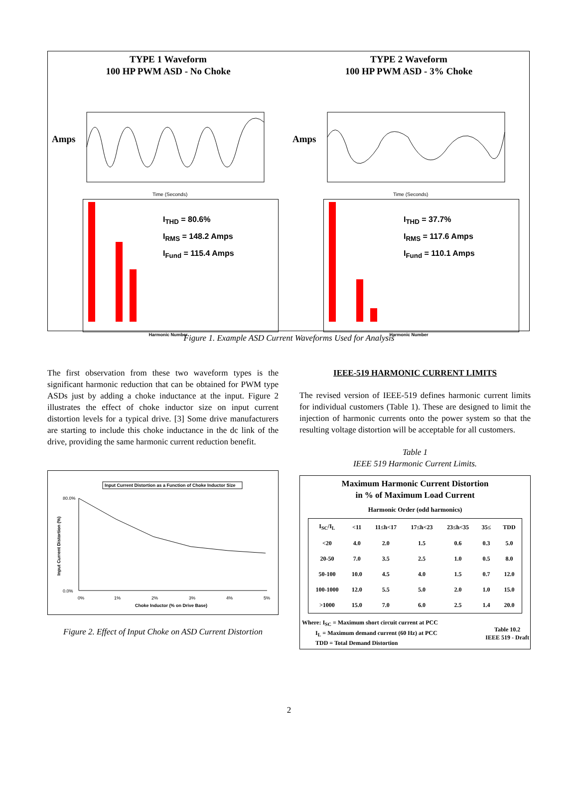TYPE 1 Waveform
100 HP PWM ASD - No Choke
Amps
Time (Seconds)
I<sub>THD</sub> = 80.6%
I<sub>RMS</sub> = 148.2 Amps
I<sub>Fund</sub> = 115.4 Amps
Harmonic Number
TYPE 2 Waveform
100 HP PWM ASD - 3% Choke
Amps
Time (Seconds)
I<sub>THD</sub> = 37.7%
I<sub>RMS</sub> = 117.6 Amps
I<sub>Fund</sub> = 110.1 Amps
Harmonic Number
Figure 1. Example ASD Current Waveforms Used for Analysis
The first observation from these two waveform types is the significant harmonic reduction that can be obtained for PWM type ASDs just by adding a choke inductance at the input. Figure 2 illustrates the effect of choke inductor size on input current distortion levels for a typical drive. [3] Some drive manufacturers are starting to include this choke inductance in the dc link of the drive, providing the same harmonic current reduction benefit.
Input Current Distortion as a Function of Choke Inductor Size
80.0%
0.0%
0%
1%
2%
3%
4%
5%
Choke Inductor (% on Drive Base)
Input Current Distortion (%)
Figure 2. Effect of Input Choke on ASD Current Distortion
IEEE-519 HARMONIC CURRENT LIMITS
The revised version of IEEE-519 defines harmonic current limits for individual customers (Table 1). These are designed to limit the injection of harmonic currents onto the power system so that the resulting voltage distortion will be acceptable for all customers.
Table 1
IEEE 519 Harmonic Current Limits.
Maximum Harmonic Current Distortion
in % of Maximum Load Current
Harmonic Order (odd harmonics)
| I<sub>SC</sub>/I<sub>L</sub> | <11 | 11≤h<17 | 17≤h<23 | 23≤h<35 | 35≤ | TDD |
| --- | --- | --- | --- | --- | --- | --- |
| <20 | 4.0 | 2.0 | 1.5 | 0.6 | 0.3 | 5.0 |
| 20-50 | 7.0 | 3.5 | 2.5 | 1.0 | 0.5 | 8.0 |
| 50-100 | 10.0 | 4.5 | 4.0 | 1.5 | 0.7 | 12.0 |
| 100-1000 | 12.0 | 5.5 | 5.0 | 2.0 | 1.0 | 15.0 |
| >1000 | 15.0 | 7.0 | 6.0 | 2.5 | 1.4 | 20.0 |
Where: I<sub>SC</sub> = Maximum short circuit current at PCC
I<sub>L</sub> = Maximum demand current (60 Hz) at PCC
TDD = Total Demand Distortion
Table 10.2
IEEE 519 - Draft
2